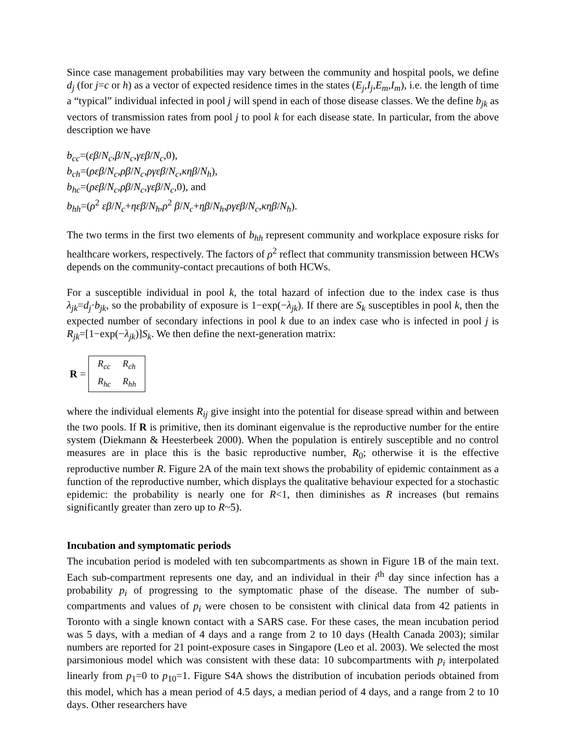Since case management probabilities may vary between the community and hospital pools, we define d<sub>j</sub> (for j=c or h) as a vector of expected residence times in the states (E<sub>j</sub>,I<sub>j</sub>,E<sub>m</sub>,I<sub>m</sub>), i.e. the length of time a “typical” individual infected in pool j will spend in each of those disease classes. We the define b<sub>jk</sub> as vectors of transmission rates from pool j to pool k for each disease state. In particular, from the above description we have
b<sub>cc</sub>=(εβ/N<sub>c</sub>,β/N<sub>c</sub>,γεβ/N<sub>c</sub>,0),
b<sub>ch</sub>=(ρεβ/N<sub>c</sub>,ρβ/N<sub>c</sub>,ργεβ/N<sub>c</sub>,κηβ/N<sub>h</sub>),
b<sub>hc</sub>=(ρεβ/N<sub>c</sub>,ρβ/N<sub>c</sub>,γεβ/N<sub>c</sub>,0), and
b<sub>hh</sub>=(ρ<sup>2</sup> εβ/N<sub>c</sub>+ηεβ/N<sub>h</sub>,ρ<sup>2</sup> β/N<sub>c</sub>+ηβ/N<sub>h</sub>,ργεβ/N<sub>c</sub>,κηβ/N<sub>h</sub>).
The two terms in the first two elements of b<sub>hh</sub> represent community and workplace exposure risks for healthcare workers, respectively. The factors of ρ<sup>2</sup> reflect that community transmission between HCWs depends on the community-contact precautions of both HCWs.
For a susceptible individual in pool k, the total hazard of infection due to the index case is thus λ<sub>jk</sub>=d<sub>j</sub>·b<sub>jk</sub>, so the probability of exposure is 1−exp(−λ<sub>jk</sub>). If there are S<sub>k</sub> susceptibles in pool k, then the expected number of secondary infections in pool k due to an index case who is infected in pool j is R<sub>jk</sub>=[1−exp(−λ<sub>jk</sub>)]S<sub>k</sub>. We then define the next-generation matrix:
R =
| R<sub>cc</sub> | R<sub>ch</sub> |
| R<sub>hc</sub> | R<sub>hh</sub> |
where the individual elements R<sub>ij</sub> give insight into the potential for disease spread within and between the two pools. If R is primitive, then its dominant eigenvalue is the reproductive number for the entire system (Diekmann & Heesterbeek 2000). When the population is entirely susceptible and no control measures are in place this is the basic reproductive number, R<sub>0</sub>; otherwise it is the effective reproductive number R. Figure 2A of the main text shows the probability of epidemic containment as a function of the reproductive number, which displays the qualitative behaviour expected for a stochastic epidemic: the probability is nearly one for R<1, then diminishes as R increases (but remains significantly greater than zero up to R~5).
Incubation and symptomatic periods
The incubation period is modeled with ten subcompartments as shown in Figure 1B of the main text. Each sub-compartment represents one day, and an individual in their i<sup>th</sup> day since infection has a probability p<sub>i</sub> of progressing to the symptomatic phase of the disease. The number of sub-compartments and values of p<sub>i</sub> were chosen to be consistent with clinical data from 42 patients in Toronto with a single known contact with a SARS case. For these cases, the mean incubation period was 5 days, with a median of 4 days and a range from 2 to 10 days (Health Canada 2003); similar numbers are reported for 21 point-exposure cases in Singapore (Leo et al. 2003). We selected the most parsimonious model which was consistent with these data: 10 subcompartments with p<sub>i</sub> interpolated linearly from p<sub>1</sub>=0 to p<sub>10</sub>=1. Figure S4A shows the distribution of incubation periods obtained from this model, which has a mean period of 4.5 days, a median period of 4 days, and a range from 2 to 10 days. Other researchers have